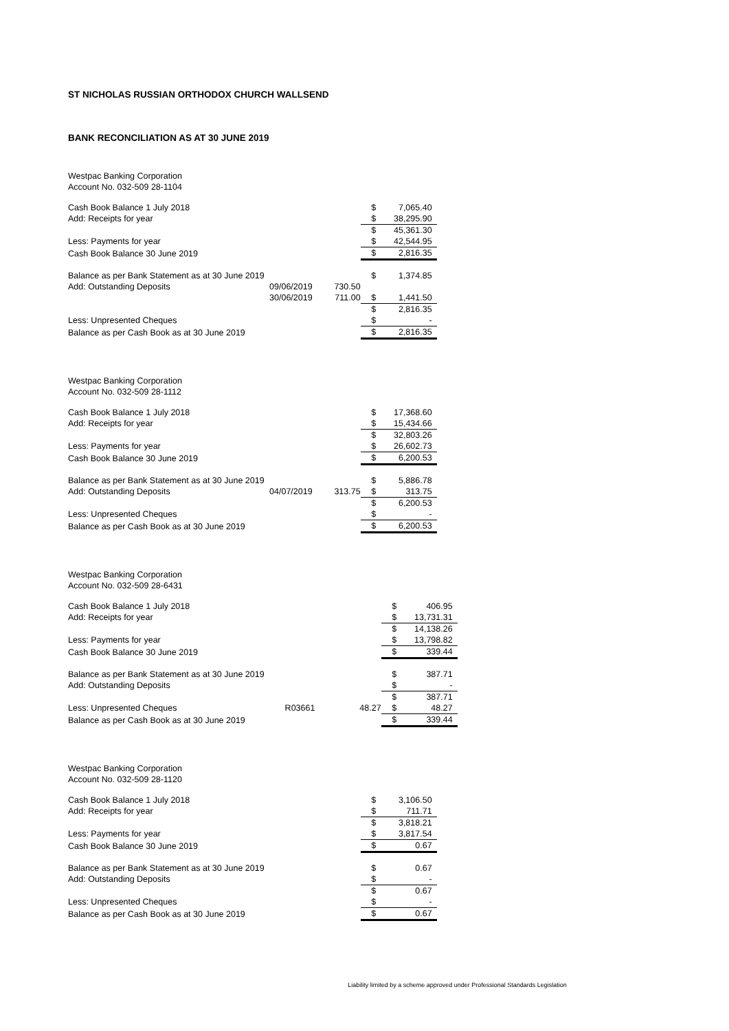ST NICHOLAS RUSSIAN ORTHODOX CHURCH WALLSEND
BANK RECONCILIATION AS AT 30 JUNE 2019
| Westpac Banking Corporation | | | | |
| Account No. 032-509 28-1104 | | | | |
| Cash Book Balance 1 July 2018 | | | $ | 7,065.40 |
| Add: Receipts for year | | | $ | 38,295.90 |
| | | | $ | 45,361.30 |
| Less: Payments for year | | | $ | 42,544.95 |
| Cash Book Balance 30 June 2019 | | | $ | 2,816.35 |
| Balance as per Bank Statement as at 30 June 2019 | | | $ | 1,374.85 |
| Add: Outstanding Deposits | 09/06/2019 | 730.50 | | |
| | 30/06/2019 | 711.00 | $ | 1,441.50 |
| | | | $ | 2,816.35 |
| Less: Unpresented Cheques | | | $ | - |
| Balance as per Cash Book as at 30 June 2019 | | | $ | 2,816.35 |
| Westpac Banking Corporation | | | | |
| Account No. 032-509 28-1112 | | | | |
| Cash Book Balance 1 July 2018 | | | $ | 17,368.60 |
| Add: Receipts for year | | | $ | 15,434.66 |
| | | | $ | 32,803.26 |
| Less: Payments for year | | | $ | 26,602.73 |
| Cash Book Balance 30 June 2019 | | | $ | 6,200.53 |
| Balance as per Bank Statement as at 30 June 2019 | | | $ | 5,886.78 |
| Add: Outstanding Deposits | 04/07/2019 | 313.75 | $ | 313.75 |
| | | | $ | 6,200.53 |
| Less: Unpresented Cheques | | | $ | - |
| Balance as per Cash Book as at 30 June 2019 | | | $ | 6,200.53 |
| Westpac Banking Corporation | | | | |
| Account No. 032-509 28-6431 | | | | |
| Cash Book Balance 1 July 2018 | | | $ | 406.95 |
| Add: Receipts for year | | | $ | 13,731.31 |
| | | | $ | 14,138.26 |
| Less: Payments for year | | | $ | 13,798.82 |
| Cash Book Balance 30 June 2019 | | | $ | 339.44 |
| Balance as per Bank Statement as at 30 June 2019 | | | $ | 387.71 |
| Add: Outstanding Deposits | | | $ | - |
| | | | $ | 387.71 |
| Less: Unpresented Cheques | R03661 | 48.27 | $ | 48.27 |
| Balance as per Cash Book as at 30 June 2019 | | | $ | 339.44 |
| Westpac Banking Corporation | | | | |
| Account No. 032-509 28-1120 | | | | |
| Cash Book Balance 1 July 2018 | | | $ | 3,106.50 |
| Add: Receipts for year | | | $ | 711.71 |
| | | | $ | 3,818.21 |
| Less: Payments for year | | | $ | 3,817.54 |
| Cash Book Balance 30 June 2019 | | | $ | 0.67 |
| Balance as per Bank Statement as at 30 June 2019 | | | $ | 0.67 |
| Add: Outstanding Deposits | | | $ | - |
| | | | $ | 0.67 |
| Less: Unpresented Cheques | | | $ | - |
| Balance as per Cash Book as at 30 June 2019 | | | $ | 0.67 |
Liability limited by a scheme approved under Professional Standards Legislation